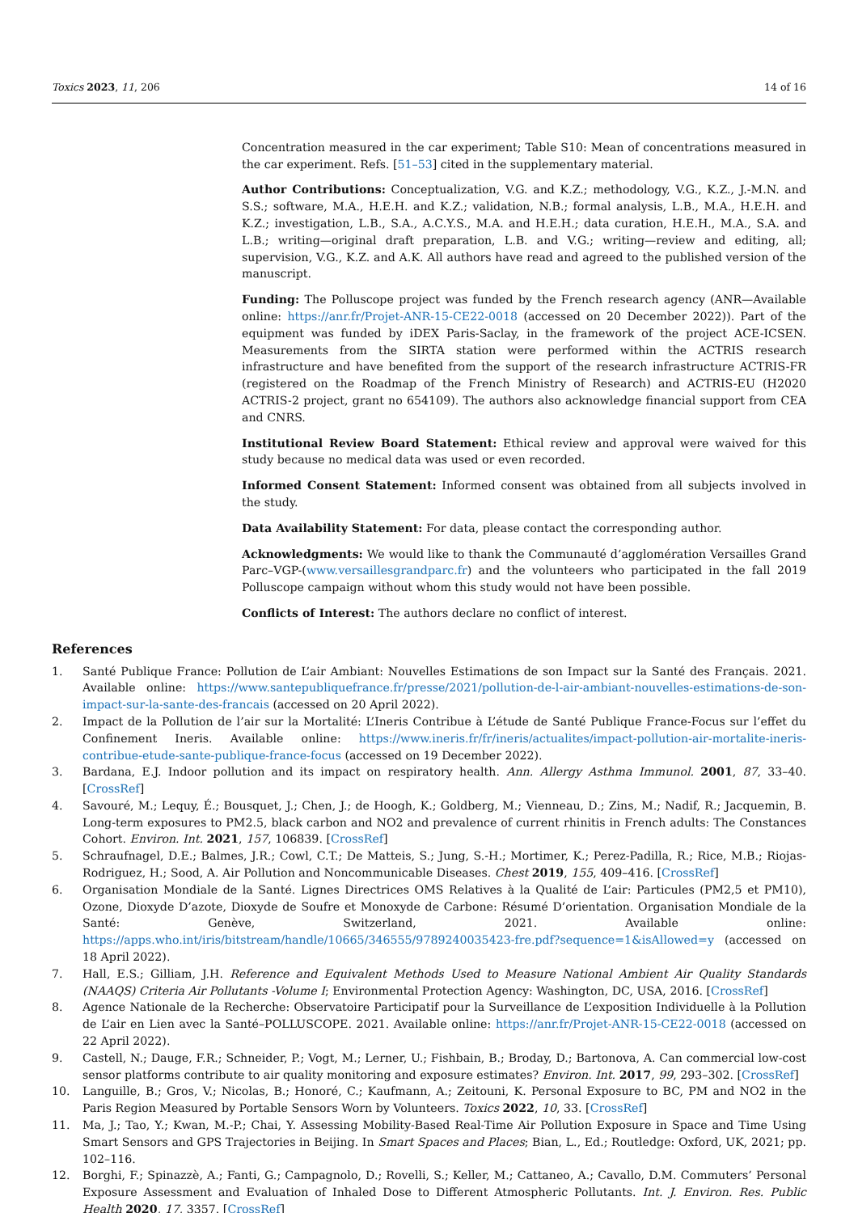Toxics 2023, 11, 206 14 of 16
Concentration measured in the car experiment; Table S10: Mean of concentrations measured in the car experiment. Refs. [51–53] cited in the supplementary material.
Author Contributions: Conceptualization, V.G. and K.Z.; methodology, V.G., K.Z., J.-M.N. and S.S.; software, M.A., H.E.H. and K.Z.; validation, N.B.; formal analysis, L.B., M.A., H.E.H. and K.Z.; investigation, L.B., S.A., A.C.Y.S., M.A. and H.E.H.; data curation, H.E.H., M.A., S.A. and L.B.; writing—original draft preparation, L.B. and V.G.; writing—review and editing, all; supervision, V.G., K.Z. and A.K. All authors have read and agreed to the published version of the manuscript.
Funding: The Polluscope project was funded by the French research agency (ANR—Available online: https://anr.fr/Projet-ANR-15-CE22-0018 (accessed on 20 December 2022)). Part of the equipment was funded by iDEX Paris-Saclay, in the framework of the project ACE-ICSEN. Measurements from the SIRTA station were performed within the ACTRIS research infrastructure and have benefited from the support of the research infrastructure ACTRIS-FR (registered on the Roadmap of the French Ministry of Research) and ACTRIS-EU (H2020 ACTRIS-2 project, grant no 654109). The authors also acknowledge financial support from CEA and CNRS.
Institutional Review Board Statement: Ethical review and approval were waived for this study because no medical data was used or even recorded.
Informed Consent Statement: Informed consent was obtained from all subjects involved in the study.
Data Availability Statement: For data, please contact the corresponding author.
Acknowledgments: We would like to thank the Communauté d’agglomération Versailles Grand Parc–VGP-(www.versaillesgrandparc.fr) and the volunteers who participated in the fall 2019 Polluscope campaign without whom this study would not have been possible.
Conflicts of Interest: The authors declare no conflict of interest.
References
1. Santé Publique France: Pollution de L’air Ambiant: Nouvelles Estimations de son Impact sur la Santé des Français. 2021. Available online: https://www.santepubliquefrance.fr/presse/2021/pollution-de-l-air-ambiant-nouvelles-estimations-de-son-impact-sur-la-sante-des-francais (accessed on 20 April 2022).
2. Impact de la Pollution de l’air sur la Mortalité: L’Ineris Contribue à L’étude de Santé Publique France-Focus sur l’effet du Confinement Ineris. Available online: https://www.ineris.fr/fr/ineris/actualites/impact-pollution-air-mortalite-ineris-contribue-etude-sante-publique-france-focus (accessed on 19 December 2022).
3. Bardana, E.J. Indoor pollution and its impact on respiratory health. Ann. Allergy Asthma Immunol. 2001, 87, 33–40. [CrossRef]
4. Savouré, M.; Lequy, É.; Bousquet, J.; Chen, J.; de Hoogh, K.; Goldberg, M.; Vienneau, D.; Zins, M.; Nadif, R.; Jacquemin, B. Long-term exposures to PM2.5, black carbon and NO2 and prevalence of current rhinitis in French adults: The Constances Cohort. Environ. Int. 2021, 157, 106839. [CrossRef]
5. Schraufnagel, D.E.; Balmes, J.R.; Cowl, C.T.; De Matteis, S.; Jung, S.-H.; Mortimer, K.; Perez-Padilla, R.; Rice, M.B.; Riojas-Rodriguez, H.; Sood, A. Air Pollution and Noncommunicable Diseases. Chest 2019, 155, 409–416. [CrossRef]
6. Organisation Mondiale de la Santé. Lignes Directrices OMS Relatives à la Qualité de L’air: Particules (PM2,5 et PM10), Ozone, Dioxyde D’azote, Dioxyde de Soufre et Monoxyde de Carbone: Résumé D’orientation. Organisation Mondiale de la Santé: Genève, Switzerland, 2021. Available online: https://apps.who.int/iris/bitstream/handle/10665/346555/9789240035423-fre.pdf?sequence=1&isAllowed=y (accessed on 18 April 2022).
7. Hall, E.S.; Gilliam, J.H. Reference and Equivalent Methods Used to Measure National Ambient Air Quality Standards (NAAQS) Criteria Air Pollutants -Volume I; Environmental Protection Agency: Washington, DC, USA, 2016. [CrossRef]
8. Agence Nationale de la Recherche: Observatoire Participatif pour la Surveillance de L’exposition Individuelle à la Pollution de L’air en Lien avec la Santé–POLLUSCOPE. 2021. Available online: https://anr.fr/Projet-ANR-15-CE22-0018 (accessed on 22 April 2022).
9. Castell, N.; Dauge, F.R.; Schneider, P.; Vogt, M.; Lerner, U.; Fishbain, B.; Broday, D.; Bartonova, A. Can commercial low-cost sensor platforms contribute to air quality monitoring and exposure estimates? Environ. Int. 2017, 99, 293–302. [CrossRef]
10. Languille, B.; Gros, V.; Nicolas, B.; Honoré, C.; Kaufmann, A.; Zeitouni, K. Personal Exposure to BC, PM and NO2 in the Paris Region Measured by Portable Sensors Worn by Volunteers. Toxics 2022, 10, 33. [CrossRef]
11. Ma, J.; Tao, Y.; Kwan, M.-P.; Chai, Y. Assessing Mobility-Based Real-Time Air Pollution Exposure in Space and Time Using Smart Sensors and GPS Trajectories in Beijing. In Smart Spaces and Places; Bian, L., Ed.; Routledge: Oxford, UK, 2021; pp. 102–116.
12. Borghi, F.; Spinazzè, A.; Fanti, G.; Campagnolo, D.; Rovelli, S.; Keller, M.; Cattaneo, A.; Cavallo, D.M. Commuters’ Personal Exposure Assessment and Evaluation of Inhaled Dose to Different Atmospheric Pollutants. Int. J. Environ. Res. Public Health 2020, 17, 3357. [CrossRef]